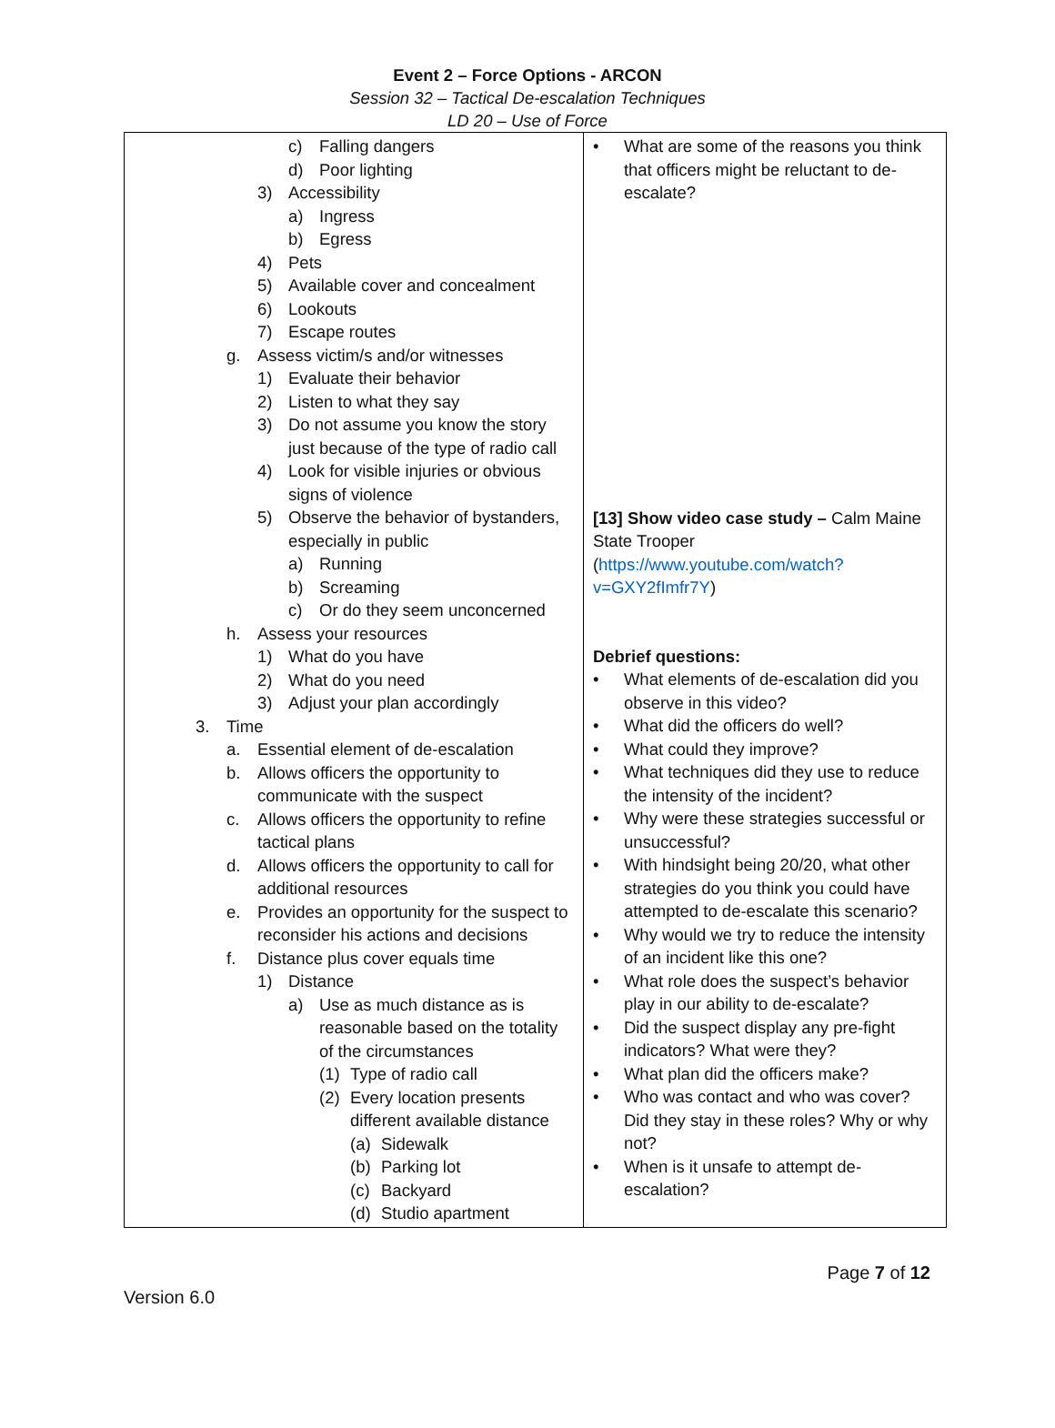Event 2 – Force Options - ARCON
Session 32 – Tactical De-escalation Techniques
LD 20 – Use of Force
| c) Falling dangers d) Poor lighting 3) Accessibility a) Ingress b) Egress 4) Pets 5) Available cover and concealment 6) Lookouts 7) Escape routes g. Assess victim/s and/or witnesses 1) Evaluate their behavior 2) Listen to what they say 3) Do not assume you know the story just because of the type of radio call 4) Look for visible injuries or obvious signs of violence 5) Observe the behavior of bystanders, especially in public a) Running b) Screaming c) Or do they seem unconcerned h. Assess your resources 1) What do you have 2) What do you need 3) Adjust your plan accordingly 3. Time a. Essential element of de-escalation b. Allows officers the opportunity to communicate with the suspect c. Allows officers the opportunity to refine tactical plans d. Allows officers the opportunity to call for additional resources e. Provides an opportunity for the suspect to reconsider his actions and decisions f. Distance plus cover equals time 1) Distance a) Use as much distance as is reasonable based on the totality of the circumstances (1) Type of radio call (2) Every location presents different available distance (a) Sidewalk (b) Parking lot (c) Backyard (d) Studio apartment | • What are some of the reasons you think that officers might be reluctant to de-escalate? [13] Show video case study – Calm Maine State Trooper ( https://www.youtube.com/watch?v=GXY2fImfr7Y ) Debrief questions: • What elements of de-escalation did you observe in this video? • What did the officers do well? • What could they improve? • What techniques did they use to reduce the intensity of the incident? • Why were these strategies successful or unsuccessful? • With hindsight being 20/20, what other strategies do you think you could have attempted to de-escalate this scenario? • Why would we try to reduce the intensity of an incident like this one? • What role does the suspect’s behavior play in our ability to de-escalate? • Did the suspect display any pre-fight indicators? What were they? • What plan did the officers make? • Who was contact and who was cover? Did they stay in these roles? Why or why not? • When is it unsafe to attempt de-escalation? |
Page 7 of 12
Version 6.0